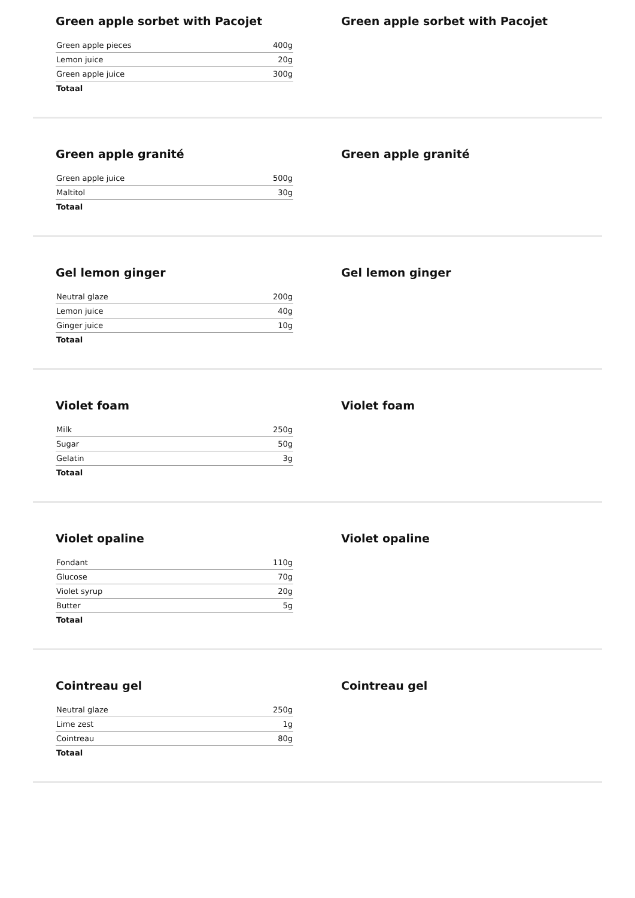Green apple sorbet with Pacojet
| Green apple pieces | 400g |
| Lemon juice | 20g |
| Green apple juice | 300g |
| Totaal | |
Green apple sorbet with Pacojet
Green apple granité
| Green apple juice | 500g |
| Maltitol | 30g |
| Totaal | |
Green apple granité
Gel lemon ginger
| Neutral glaze | 200g |
| Lemon juice | 40g |
| Ginger juice | 10g |
| Totaal | |
Gel lemon ginger
Violet foam
| Milk | 250g |
| Sugar | 50g |
| Gelatin | 3g |
| Totaal | |
Violet foam
Violet opaline
| Fondant | 110g |
| Glucose | 70g |
| Violet syrup | 20g |
| Butter | 5g |
| Totaal | |
Violet opaline
Cointreau gel
| Neutral glaze | 250g |
| Lime zest | 1g |
| Cointreau | 80g |
| Totaal | |
Cointreau gel